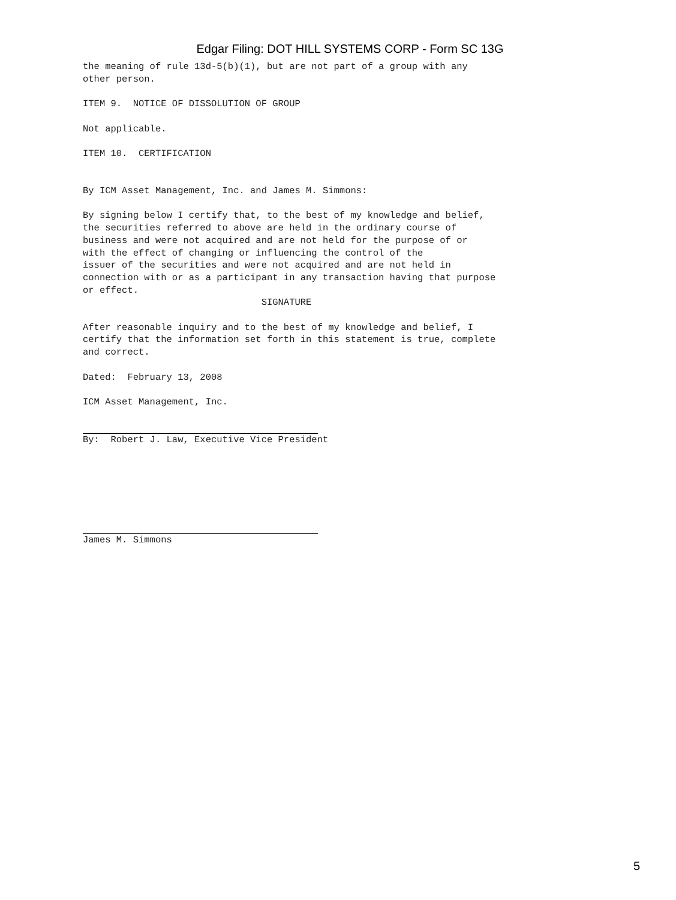Edgar Filing: DOT HILL SYSTEMS CORP - Form SC 13G
the meaning of rule 13d-5(b)(1), but are not part of a group with any
other person.

ITEM 9.  NOTICE OF DISSOLUTION OF GROUP

Not applicable.

ITEM 10.  CERTIFICATION


By ICM Asset Management, Inc. and James M. Simmons:

By signing below I certify that, to the best of my knowledge and belief,
the securities referred to above are held in the ordinary course of
business and were not acquired and are not held for the purpose of or
with the effect of changing or influencing the control of the
issuer of the securities and were not acquired and are not held in
connection with or as a participant in any transaction having that purpose
or effect.
                                SIGNATURE

After reasonable inquiry and to the best of my knowledge and belief, I
certify that the information set forth in this statement is true, complete
and correct.

Dated:  February 13, 2008

ICM Asset Management, Inc.


 By:  Robert J. Law, Executive Vice President







 James M. Simmons
5